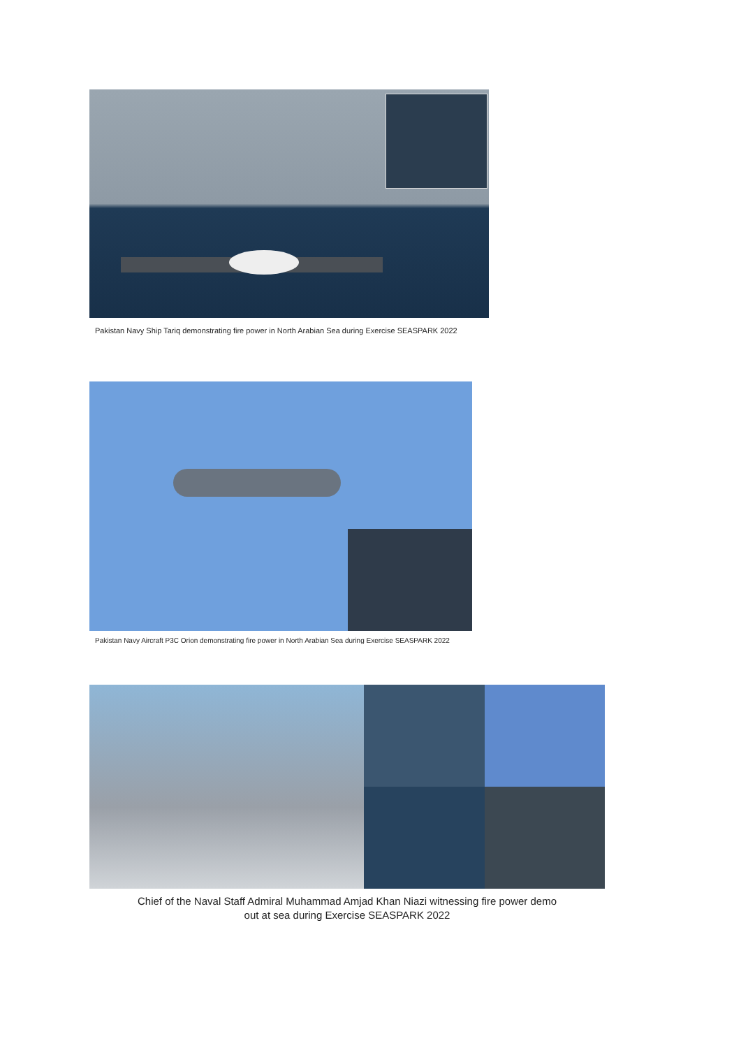Pakistan Navy Ship Tariq demonstrating fire power in North Arabian Sea during Exercise SEASPARK 2022
Pakistan Navy Aircraft P3C Orion demonstrating fire power in North Arabian Sea during Exercise SEASPARK 2022
Chief of the Naval Staff Admiral Muhammad Amjad Khan Niazi witnessing fire power demo
out at sea during Exercise SEASPARK 2022